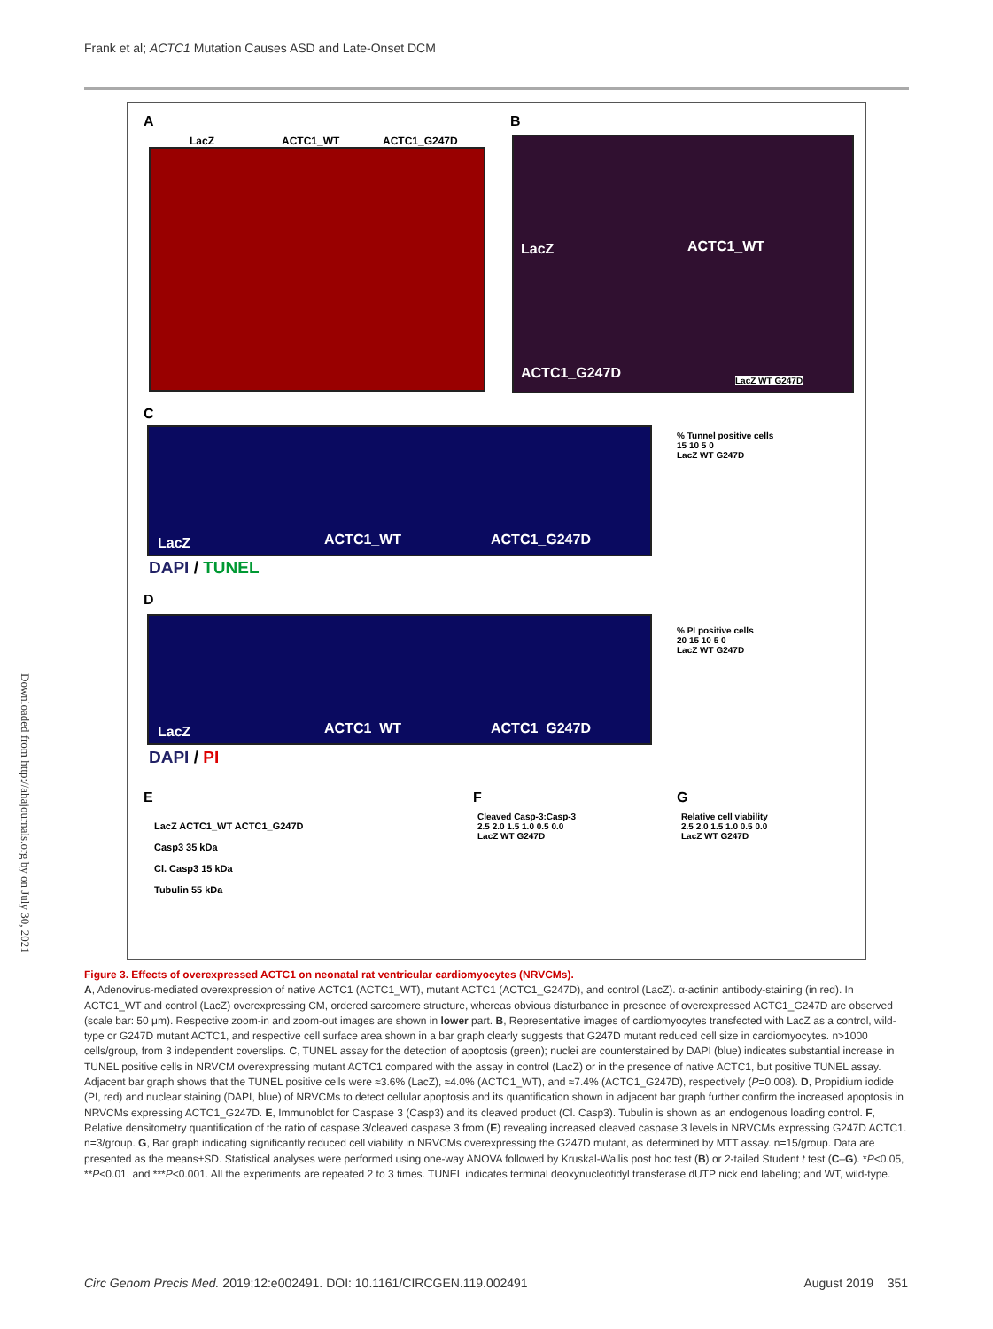Frank et al; ACTC1 Mutation Causes ASD and Late-Onset DCM
Downloaded from http://ahajournals.org by on July 30, 2021
A
LacZ ACTC1_WT ACTC1_G247D
B
LacZ ACTC1_WT
ACTC1_G247D LacZ WT G247D
C
LacZ ACTC1_WT ACTC1_G247D
DAPI / TUNEL
% Tunnel positive cells
15 10 5 0
LacZ WT G247D
D
LacZ ACTC1_WT ACTC1_G247D
DAPI / PI
% PI positive cells
20 15 10 5 0
LacZ WT G247D
E
LacZ ACTC1_WT ACTC1_G247D
Casp3 35 kDa
Cl. Casp3 15 kDa
Tubulin 55 kDa
F
Cleaved Casp-3:Casp-3
2.5 2.0 1.5 1.0 0.5 0.0
LacZ WT G247D
G
Relative cell viability
2.5 2.0 1.5 1.0 0.5 0.0
LacZ WT G247D
Figure 3. Effects of overexpressed ACTC1 on neonatal rat ventricular cardiomyocytes (NRVCMs).
A, Adenovirus-mediated overexpression of native ACTC1 (ACTC1_WT), mutant ACTC1 (ACTC1_G247D), and control (LacZ). α-actinin antibody-staining (in red). In ACTC1_WT and control (LacZ) overexpressing CM, ordered sarcomere structure, whereas obvious disturbance in presence of overexpressed ACTC1_G247D are observed (scale bar: 50 μm). Respective zoom-in and zoom-out images are shown in lower part. B, Representative images of cardiomyocytes transfected with LacZ as a control, wild-type or G247D mutant ACTC1, and respective cell surface area shown in a bar graph clearly suggests that G247D mutant reduced cell size in cardiomyocytes. n>1000 cells/group, from 3 independent coverslips. C, TUNEL assay for the detection of apoptosis (green); nuclei are counterstained by DAPI (blue) indicates substantial increase in TUNEL positive cells in NRVCM overexpressing mutant ACTC1 compared with the assay in control (LacZ) or in the presence of native ACTC1, but positive TUNEL assay. Adjacent bar graph shows that the TUNEL positive cells were ≈3.6% (LacZ), ≈4.0% (ACTC1_WT), and ≈7.4% (ACTC1_G247D), respectively (P=0.008). D, Propidium iodide (PI, red) and nuclear staining (DAPI, blue) of NRVCMs to detect cellular apoptosis and its quantification shown in adjacent bar graph further confirm the increased apoptosis in NRVCMs expressing ACTC1_G247D. E, Immunoblot for Caspase 3 (Casp3) and its cleaved product (Cl. Casp3). Tubulin is shown as an endogenous loading control. F, Relative densitometry quantification of the ratio of caspase 3/cleaved caspase 3 from (E) revealing increased cleaved caspase 3 levels in NRVCMs expressing G247D ACTC1. n=3/group. G, Bar graph indicating significantly reduced cell viability in NRVCMs overexpressing the G247D mutant, as determined by MTT assay. n=15/group. Data are presented as the means±SD. Statistical analyses were performed using one-way ANOVA followed by Kruskal-Wallis post hoc test (B) or 2-tailed Student t test (C–G). *P<0.05, **P<0.01, and ***P<0.001. All the experiments are repeated 2 to 3 times. TUNEL indicates terminal deoxynucleotidyl transferase dUTP nick end labeling; and WT, wild-type.
Circ Genom Precis Med. 2019;12:e002491. DOI: 10.1161/CIRCGEN.119.002491 August 2019 351